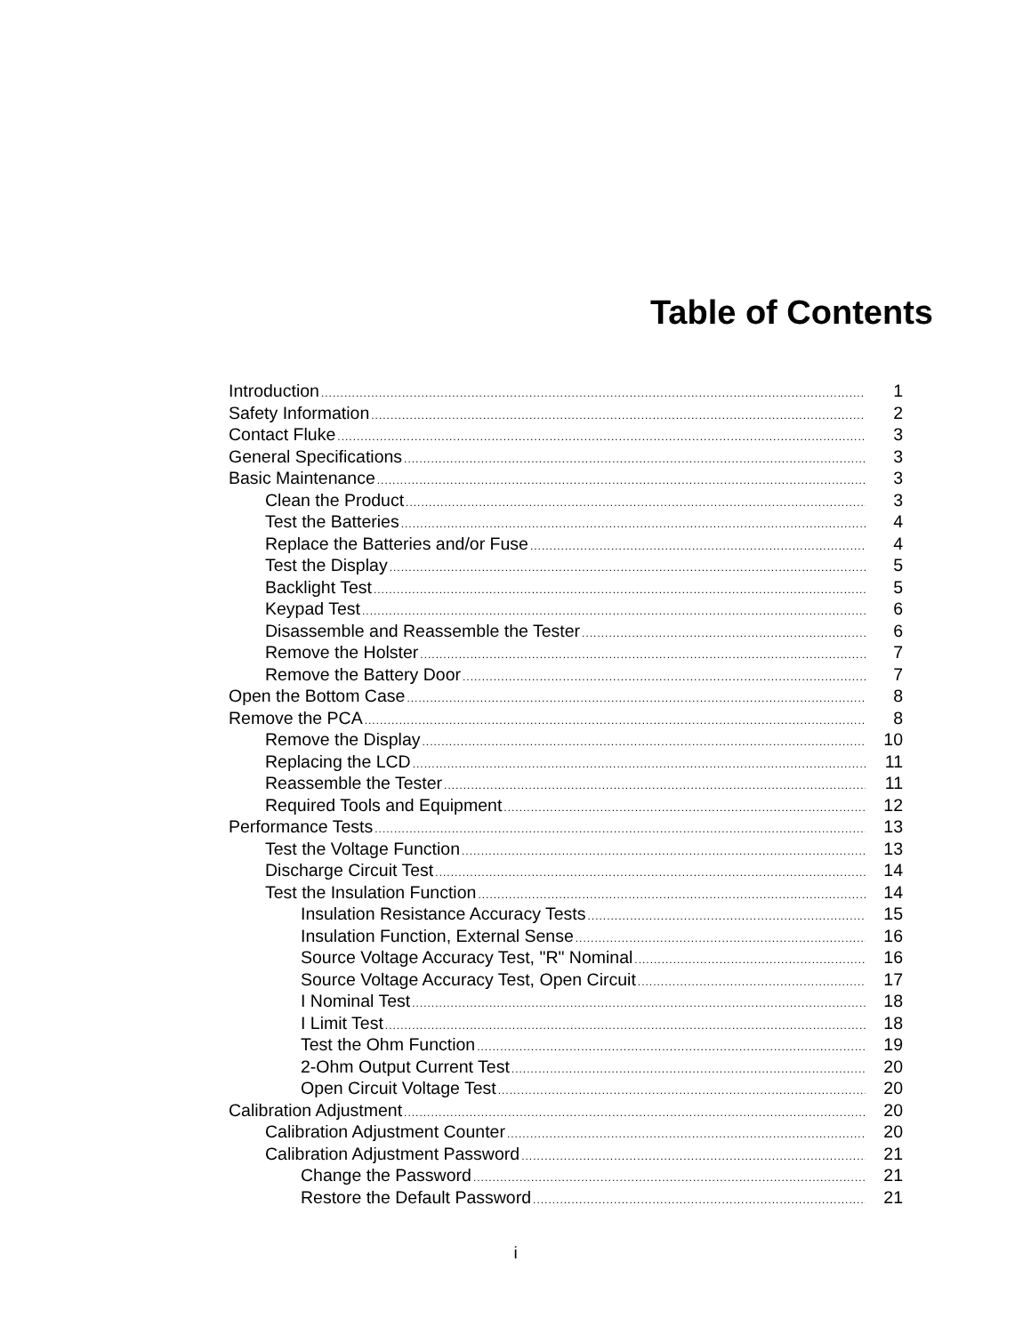Table of Contents
Introduction 1
Safety Information 2
Contact Fluke 3
General Specifications 3
Basic Maintenance 3
Clean the Product 3
Test the Batteries 4
Replace the Batteries and/or Fuse 4
Test the Display 5
Backlight Test 5
Keypad Test 6
Disassemble and Reassemble the Tester 6
Remove the Holster 7
Remove the Battery Door 7
Open the Bottom Case 8
Remove the PCA 8
Remove the Display 10
Replacing the LCD 11
Reassemble the Tester 11
Required Tools and Equipment 12
Performance Tests 13
Test the Voltage Function 13
Discharge Circuit Test 14
Test the Insulation Function 14
Insulation Resistance Accuracy Tests 15
Insulation Function, External Sense 16
Source Voltage Accuracy Test, "R" Nominal 16
Source Voltage Accuracy Test, Open Circuit 17
I Nominal Test 18
I Limit Test 18
Test the Ohm Function 19
2-Ohm Output Current Test 20
Open Circuit Voltage Test 20
Calibration Adjustment 20
Calibration Adjustment Counter 20
Calibration Adjustment Password 21
Change the Password 21
Restore the Default Password 21
i